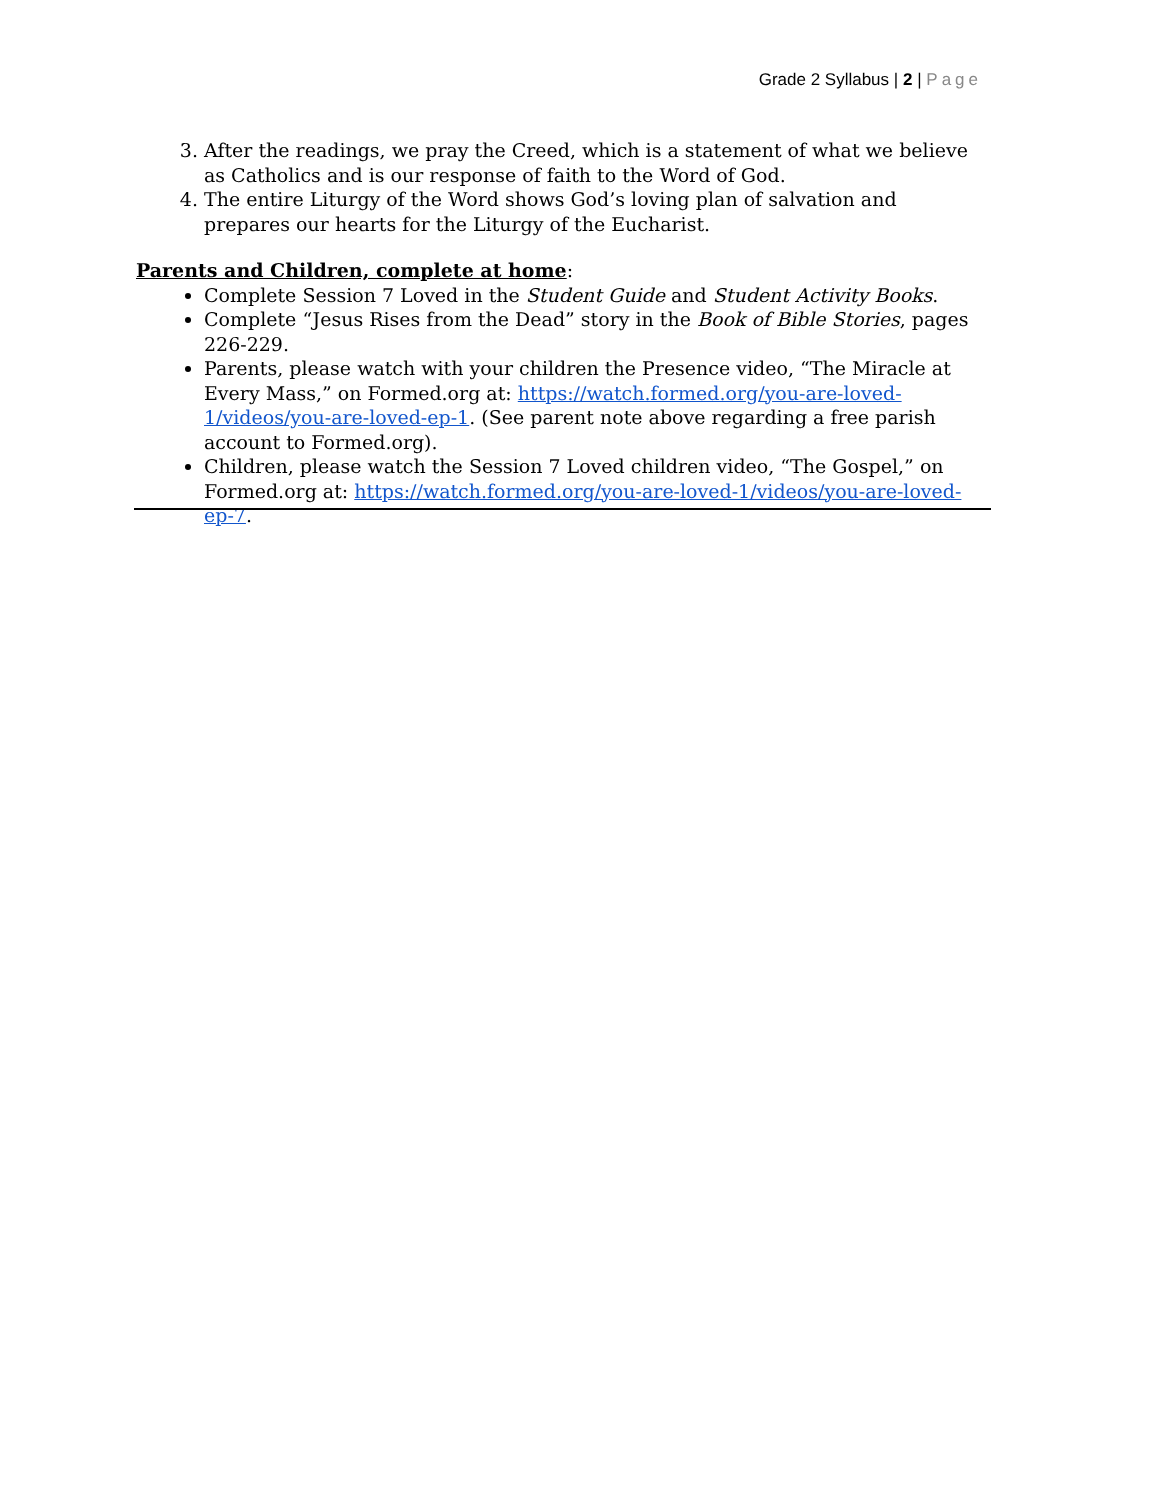Grade 2 Syllabus | 2 | Page
3. After the readings, we pray the Creed, which is a statement of what we believe as Catholics and is our response of faith to the Word of God.
4. The entire Liturgy of the Word shows God’s loving plan of salvation and prepares our hearts for the Liturgy of the Eucharist.
Parents and Children, complete at home:
Complete Session 7 Loved in the Student Guide and Student Activity Books.
Complete “Jesus Rises from the Dead” story in the Book of Bible Stories, pages 226-229.
Parents, please watch with your children the Presence video, “The Miracle at Every Mass,” on Formed.org at: https://watch.formed.org/you-are-loved-1/videos/you-are-loved-ep-1. (See parent note above regarding a free parish account to Formed.org).
Children, please watch the Session 7 Loved children video, “The Gospel,” on Formed.org at: https://watch.formed.org/you-are-loved-1/videos/you-are-loved-ep-7.